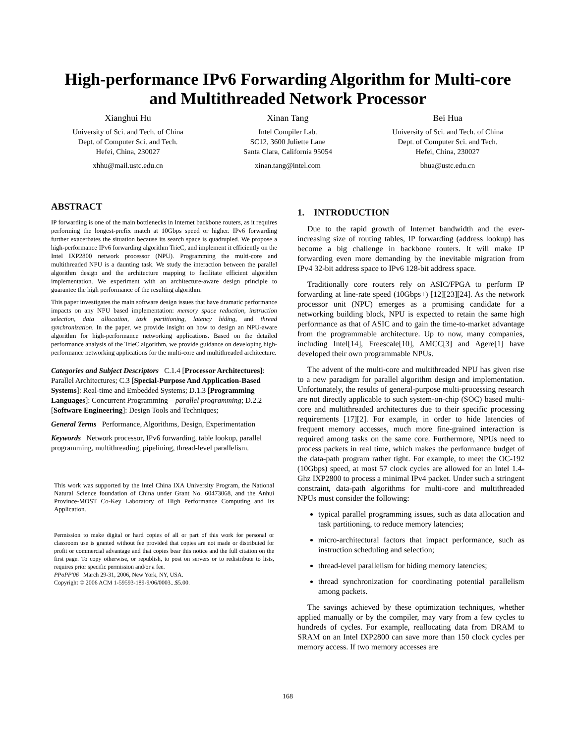High-performance IPv6 Forwarding Algorithm for Multi-core and Multithreaded Network Processor
Xianghui Hu
University of Sci. and Tech. of China
Dept. of Computer Sci. and Tech.
Hefei, China, 230027
xhhu@mail.ustc.edu.cn
Xinan Tang
Intel Compiler Lab.
SC12, 3600 Juliette Lane
Santa Clara, California 95054
xinan.tang@intel.com
Bei Hua
University of Sci. and Tech. of China
Dept. of Computer Sci. and Tech.
Hefei, China, 230027
bhua@ustc.edu.cn
ABSTRACT
IP forwarding is one of the main bottlenecks in Internet backbone routers, as it requires performing the longest-prefix match at 10Gbps speed or higher. IPv6 forwarding further exacerbates the situation because its search space is quadrupled. We propose a high-performance IPv6 forwarding algorithm TrieC, and implement it efficiently on the Intel IXP2800 network processor (NPU). Programming the multi-core and multithreaded NPU is a daunting task. We study the interaction between the parallel algorithm design and the architecture mapping to facilitate efficient algorithm implementation. We experiment with an architecture-aware design principle to guarantee the high performance of the resulting algorithm.
This paper investigates the main software design issues that have dramatic performance impacts on any NPU based implementation: memory space reduction, instruction selection, data allocation, task partitioning, latency hiding, and thread synchronization. In the paper, we provide insight on how to design an NPU-aware algorithm for high-performance networking applications. Based on the detailed performance analysis of the TrieC algorithm, we provide guidance on developing high-performance networking applications for the multi-core and multithreaded architecture.
Categories and Subject Descriptors C.1.4 [Processor Architectures]: Parallel Architectures; C.3 [Special-Purpose And Application-Based Systems]: Real-time and Embedded Systems; D.1.3 [Programming Languages]: Concurrent Programming – parallel programming; D.2.2 [Software Engineering]: Design Tools and Techniques;
General Terms Performance, Algorithms, Design, Experimentation
Keywords Network processor, IPv6 forwarding, table lookup, parallel programming, multithreading, pipelining, thread-level parallelism.
This work was supported by the Intel China IXA University Program, the National Natural Science foundation of China under Grant No. 60473068, and the Anhui Province-MOST Co-Key Laboratory of High Performance Computing and Its Application.
Permission to make digital or hard copies of all or part of this work for personal or classroom use is granted without fee provided that copies are not made or distributed for profit or commercial advantage and that copies bear this notice and the full citation on the first page. To copy otherwise, or republish, to post on servers or to redistribute to lists, requires prior specific permission and/or a fee.
PPoPP'06 March 29-31, 2006, New York, NY, USA.
Copyright © 2006 ACM 1-59593-189-9/06/0003...$5.00.
1. INTRODUCTION
Due to the rapid growth of Internet bandwidth and the ever-increasing size of routing tables, IP forwarding (address lookup) has become a big challenge in backbone routers. It will make IP forwarding even more demanding by the inevitable migration from IPv4 32-bit address space to IPv6 128-bit address space.
Traditionally core routers rely on ASIC/FPGA to perform IP forwarding at line-rate speed (10Gbps+) [12][23][24]. As the network processor unit (NPU) emerges as a promising candidate for a networking building block, NPU is expected to retain the same high performance as that of ASIC and to gain the time-to-market advantage from the programmable architecture. Up to now, many companies, including Intel[14], Freescale[10], AMCC[3] and Agere[1] have developed their own programmable NPUs.
The advent of the multi-core and multithreaded NPU has given rise to a new paradigm for parallel algorithm design and implementation. Unfortunately, the results of general-purpose multi-processing research are not directly applicable to such system-on-chip (SOC) based multi-core and multithreaded architectures due to their specific processing requirements [17][2]. For example, in order to hide latencies of frequent memory accesses, much more fine-grained interaction is required among tasks on the same core. Furthermore, NPUs need to process packets in real time, which makes the performance budget of the data-path program rather tight. For example, to meet the OC-192 (10Gbps) speed, at most 57 clock cycles are allowed for an Intel 1.4-Ghz IXP2800 to process a minimal IPv4 packet. Under such a stringent constraint, data-path algorithms for multi-core and multithreaded NPUs must consider the following:
typical parallel programming issues, such as data allocation and task partitioning, to reduce memory latencies;
micro-architectural factors that impact performance, such as instruction scheduling and selection;
thread-level parallelism for hiding memory latencies;
thread synchronization for coordinating potential parallelism among packets.
The savings achieved by these optimization techniques, whether applied manually or by the compiler, may vary from a few cycles to hundreds of cycles. For example, reallocating data from DRAM to SRAM on an Intel IXP2800 can save more than 150 clock cycles per memory access. If two memory accesses are
168